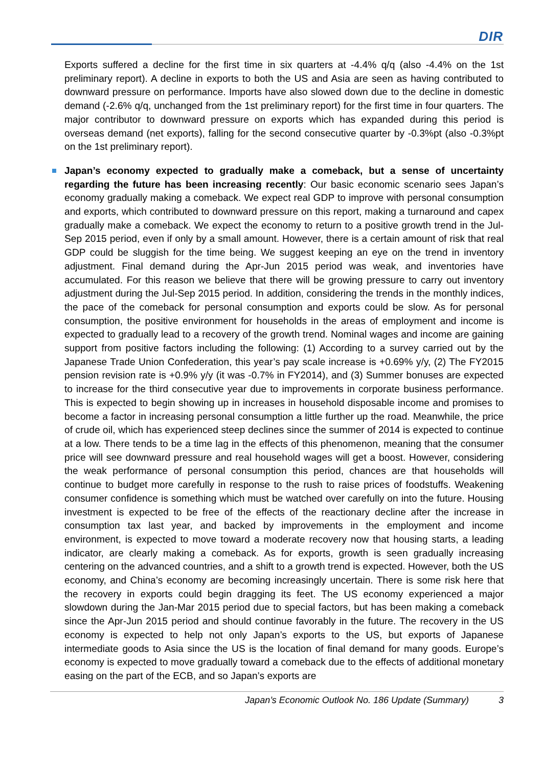DIR
Exports suffered a decline for the first time in six quarters at -4.4% q/q (also -4.4% on the 1st preliminary report). A decline in exports to both the US and Asia are seen as having contributed to downward pressure on performance. Imports have also slowed down due to the decline in domestic demand (-2.6% q/q, unchanged from the 1st preliminary report) for the first time in four quarters. The major contributor to downward pressure on exports which has expanded during this period is overseas demand (net exports), falling for the second consecutive quarter by -0.3%pt (also -0.3%pt on the 1st preliminary report).
Japan’s economy expected to gradually make a comeback, but a sense of uncertainty regarding the future has been increasing recently: Our basic economic scenario sees Japan’s economy gradually making a comeback. We expect real GDP to improve with personal consumption and exports, which contributed to downward pressure on this report, making a turnaround and capex gradually make a comeback. We expect the economy to return to a positive growth trend in the Jul-Sep 2015 period, even if only by a small amount. However, there is a certain amount of risk that real GDP could be sluggish for the time being. We suggest keeping an eye on the trend in inventory adjustment. Final demand during the Apr-Jun 2015 period was weak, and inventories have accumulated. For this reason we believe that there will be growing pressure to carry out inventory adjustment during the Jul-Sep 2015 period. In addition, considering the trends in the monthly indices, the pace of the comeback for personal consumption and exports could be slow. As for personal consumption, the positive environment for households in the areas of employment and income is expected to gradually lead to a recovery of the growth trend. Nominal wages and income are gaining support from positive factors including the following: (1) According to a survey carried out by the Japanese Trade Union Confederation, this year’s pay scale increase is +0.69% y/y, (2) The FY2015 pension revision rate is +0.9% y/y (it was -0.7% in FY2014), and (3) Summer bonuses are expected to increase for the third consecutive year due to improvements in corporate business performance. This is expected to begin showing up in increases in household disposable income and promises to become a factor in increasing personal consumption a little further up the road. Meanwhile, the price of crude oil, which has experienced steep declines since the summer of 2014 is expected to continue at a low. There tends to be a time lag in the effects of this phenomenon, meaning that the consumer price will see downward pressure and real household wages will get a boost. However, considering the weak performance of personal consumption this period, chances are that households will continue to budget more carefully in response to the rush to raise prices of foodstuffs. Weakening consumer confidence is something which must be watched over carefully on into the future. Housing investment is expected to be free of the effects of the reactionary decline after the increase in consumption tax last year, and backed by improvements in the employment and income environment, is expected to move toward a moderate recovery now that housing starts, a leading indicator, are clearly making a comeback. As for exports, growth is seen gradually increasing centering on the advanced countries, and a shift to a growth trend is expected. However, both the US economy, and China’s economy are becoming increasingly uncertain. There is some risk here that the recovery in exports could begin dragging its feet. The US economy experienced a major slowdown during the Jan-Mar 2015 period due to special factors, but has been making a comeback since the Apr-Jun 2015 period and should continue favorably in the future. The recovery in the US economy is expected to help not only Japan’s exports to the US, but exports of Japanese intermediate goods to Asia since the US is the location of final demand for many goods. Europe’s economy is expected to move gradually toward a comeback due to the effects of additional monetary easing on the part of the ECB, and so Japan’s exports are
Japan’s Economic Outlook No. 186 Update (Summary) 3